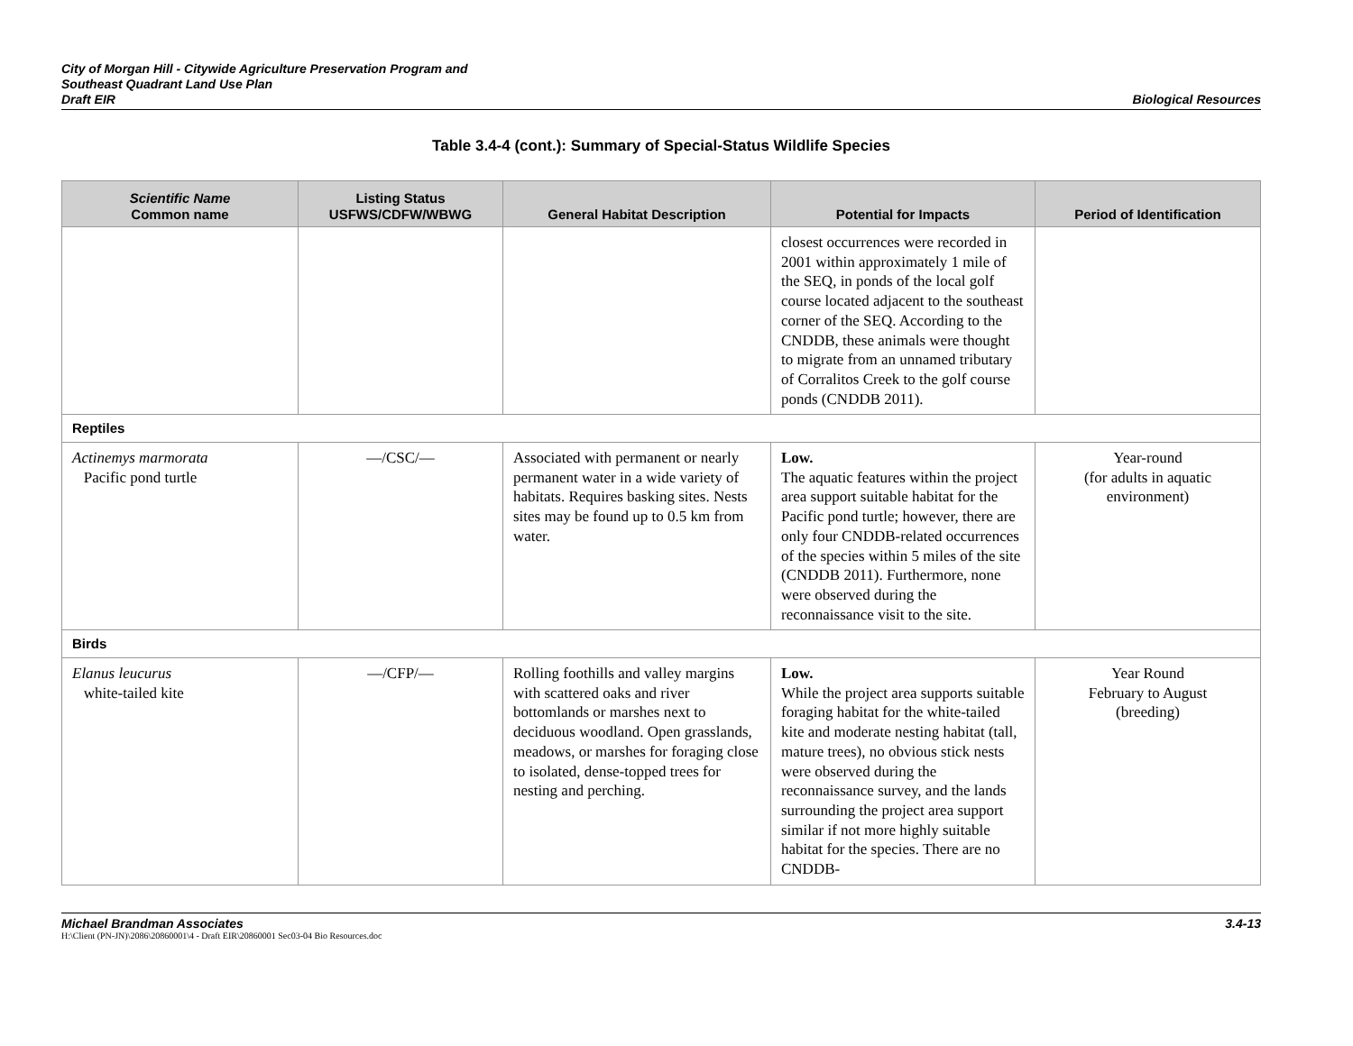City of Morgan Hill - Citywide Agriculture Preservation Program and
Southeast Quadrant Land Use Plan
Draft EIR
Biological Resources
Table 3.4-4 (cont.): Summary of Special-Status Wildlife Species
| Scientific Name Common name | Listing Status USFWS/CDFW/WBWG | General Habitat Description | Potential for Impacts | Period of Identification |
| --- | --- | --- | --- | --- |
| | | | closest occurrences were recorded in 2001 within approximately 1 mile of the SEQ, in ponds of the local golf course located adjacent to the southeast corner of the SEQ. According to the CNDDB, these animals were thought to migrate from an unnamed tributary of Corralitos Creek to the golf course ponds (CNDDB 2011). | |
| Reptiles | | | | |
| Actinemys marmorata Pacific pond turtle | —/CSC/— | Associated with permanent or nearly permanent water in a wide variety of habitats. Requires basking sites. Nests sites may be found up to 0.5 km from water. | Low. The aquatic features within the project area support suitable habitat for the Pacific pond turtle; however, there are only four CNDDB-related occurrences of the species within 5 miles of the site (CNDDB 2011). Furthermore, none were observed during the reconnaissance visit to the site. | Year-round (for adults in aquatic environment) |
| Birds | | | | |
| Elanus leucurus white-tailed kite | —/CFP/— | Rolling foothills and valley margins with scattered oaks and river bottomlands or marshes next to deciduous woodland. Open grasslands, meadows, or marshes for foraging close to isolated, dense-topped trees for nesting and perching. | Low. While the project area supports suitable foraging habitat for the white-tailed kite and moderate nesting habitat (tall, mature trees), no obvious stick nests were observed during the reconnaissance survey, and the lands surrounding the project area support similar if not more highly suitable habitat for the species. There are no CNDDB- | Year Round February to August (breeding) |
Michael Brandman Associates 3.4-13
H:\Client (PN-JN)\2086\20860001\4 - Draft EIR\20860001 Sec03-04 Bio Resources.doc